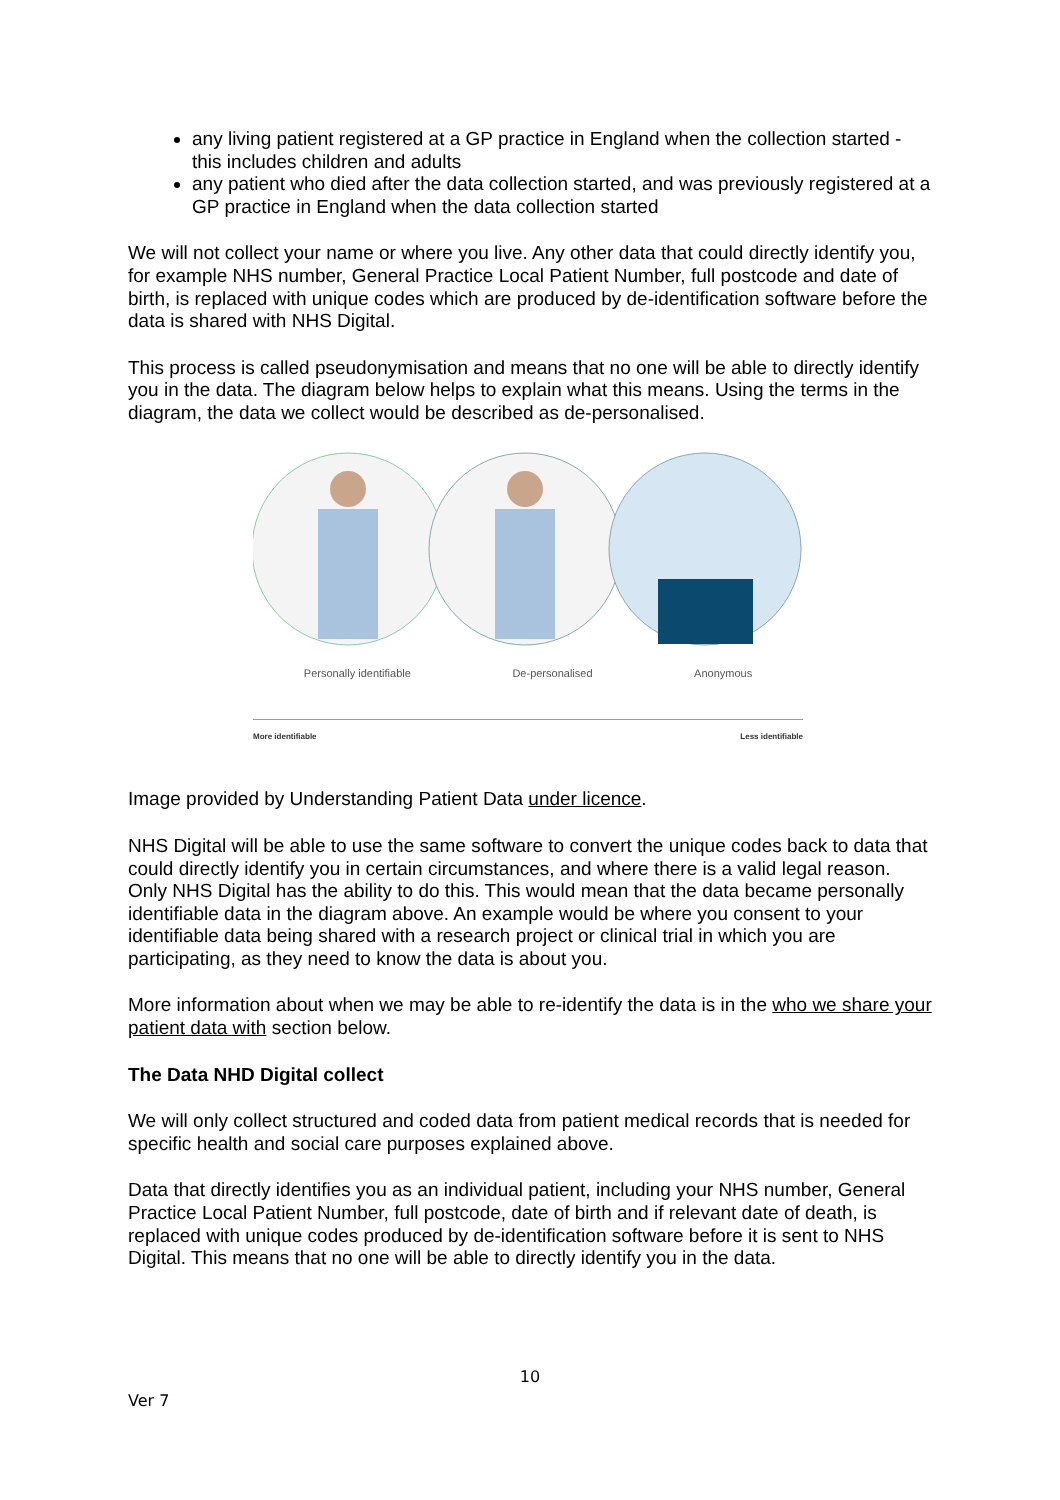any living patient registered at a GP practice in England when the collection started - this includes children and adults
any patient who died after the data collection started, and was previously registered at a GP practice in England when the data collection started
We will not collect your name or where you live. Any other data that could directly identify you, for example NHS number, General Practice Local Patient Number, full postcode and date of birth, is replaced with unique codes which are produced by de-identification software before the data is shared with NHS Digital.
This process is called pseudonymisation and means that no one will be able to directly identify you in the data. The diagram below helps to explain what this means. Using the terms in the diagram, the data we collect would be described as de-personalised.
Personally identifiable De-personalised Anonymous
More identifiable Less identifiable
Image provided by Understanding Patient Data under licence.
NHS Digital will be able to use the same software to convert the unique codes back to data that could directly identify you in certain circumstances, and where there is a valid legal reason. Only NHS Digital has the ability to do this. This would mean that the data became personally identifiable data in the diagram above. An example would be where you consent to your identifiable data being shared with a research project or clinical trial in which you are participating, as they need to know the data is about you.
More information about when we may be able to re-identify the data is in the who we share your patient data with section below.
The Data NHD Digital collect
We will only collect structured and coded data from patient medical records that is needed for specific health and social care purposes explained above.
Data that directly identifies you as an individual patient, including your NHS number, General Practice Local Patient Number, full postcode, date of birth and if relevant date of death, is replaced with unique codes produced by de-identification software before it is sent to NHS Digital. This means that no one will be able to directly identify you in the data.
10
Ver 7